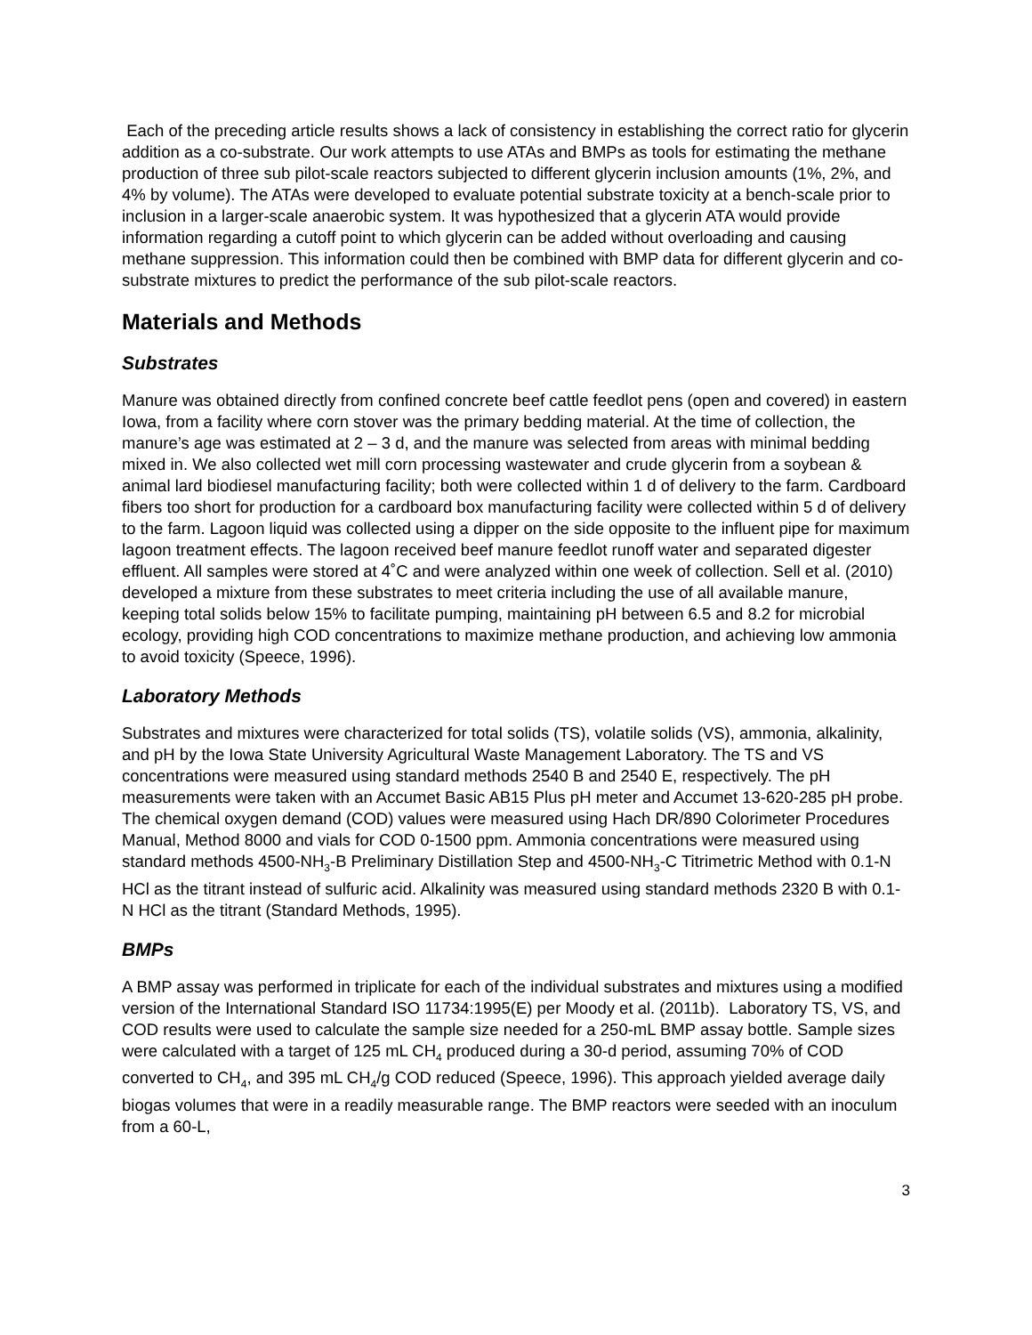Each of the preceding article results shows a lack of consistency in establishing the correct ratio for glycerin addition as a co-substrate. Our work attempts to use ATAs and BMPs as tools for estimating the methane production of three sub pilot-scale reactors subjected to different glycerin inclusion amounts (1%, 2%, and 4% by volume). The ATAs were developed to evaluate potential substrate toxicity at a bench-scale prior to inclusion in a larger-scale anaerobic system. It was hypothesized that a glycerin ATA would provide information regarding a cutoff point to which glycerin can be added without overloading and causing methane suppression. This information could then be combined with BMP data for different glycerin and co-substrate mixtures to predict the performance of the sub pilot-scale reactors.
Materials and Methods
Substrates
Manure was obtained directly from confined concrete beef cattle feedlot pens (open and covered) in eastern Iowa, from a facility where corn stover was the primary bedding material. At the time of collection, the manure’s age was estimated at 2 – 3 d, and the manure was selected from areas with minimal bedding mixed in. We also collected wet mill corn processing wastewater and crude glycerin from a soybean & animal lard biodiesel manufacturing facility; both were collected within 1 d of delivery to the farm. Cardboard fibers too short for production for a cardboard box manufacturing facility were collected within 5 d of delivery to the farm. Lagoon liquid was collected using a dipper on the side opposite to the influent pipe for maximum lagoon treatment effects. The lagoon received beef manure feedlot runoff water and separated digester effluent. All samples were stored at 4˚C and were analyzed within one week of collection. Sell et al. (2010) developed a mixture from these substrates to meet criteria including the use of all available manure, keeping total solids below 15% to facilitate pumping, maintaining pH between 6.5 and 8.2 for microbial ecology, providing high COD concentrations to maximize methane production, and achieving low ammonia to avoid toxicity (Speece, 1996).
Laboratory Methods
Substrates and mixtures were characterized for total solids (TS), volatile solids (VS), ammonia, alkalinity, and pH by the Iowa State University Agricultural Waste Management Laboratory. The TS and VS concentrations were measured using standard methods 2540 B and 2540 E, respectively. The pH measurements were taken with an Accumet Basic AB15 Plus pH meter and Accumet 13-620-285 pH probe. The chemical oxygen demand (COD) values were measured using Hach DR/890 Colorimeter Procedures Manual, Method 8000 and vials for COD 0-1500 ppm. Ammonia concentrations were measured using standard methods 4500-NH<sub>3</sub>-B Preliminary Distillation Step and 4500-NH<sub>3</sub>-C Titrimetric Method with 0.1-N HCl as the titrant instead of sulfuric acid. Alkalinity was measured using standard methods 2320 B with 0.1-N HCl as the titrant (Standard Methods, 1995).
BMPs
A BMP assay was performed in triplicate for each of the individual substrates and mixtures using a modified version of the International Standard ISO 11734:1995(E) per Moody et al. (2011b). Laboratory TS, VS, and COD results were used to calculate the sample size needed for a 250-mL BMP assay bottle. Sample sizes were calculated with a target of 125 mL CH<sub>4</sub> produced during a 30-d period, assuming 70% of COD converted to CH<sub>4</sub>, and 395 mL CH<sub>4</sub>/g COD reduced (Speece, 1996). This approach yielded average daily biogas volumes that were in a readily measurable range. The BMP reactors were seeded with an inoculum from a 60-L,
3